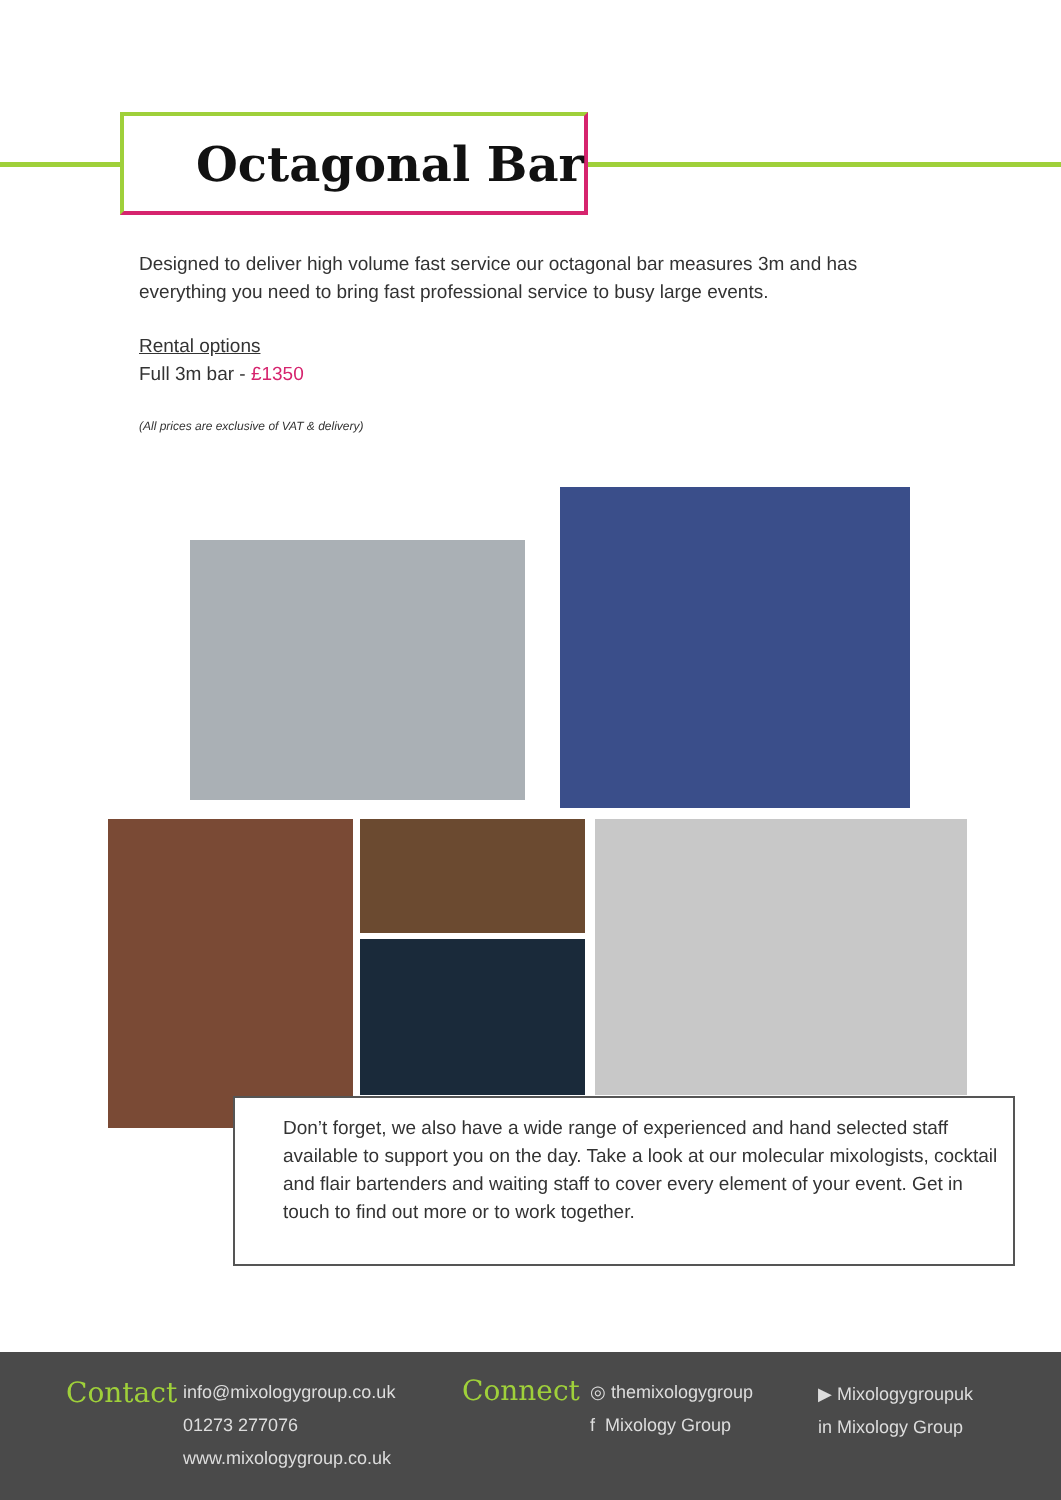Octagonal Bar
Designed to deliver high volume fast service our octagonal bar measures 3m and has everything you need to bring fast professional service to busy large events.
Rental options
Full 3m bar - £1350
(All prices are exclusive of VAT & delivery)
Don’t forget, we also have a wide range of experienced and hand selected staff available to support you on the day. Take a look at our molecular mixologists, cocktail and flair bartenders and waiting staff to cover every element of your event. Get in touch to find out more or to work together.
Contact
info@mixologygroup.co.uk
01273 277076
www.mixologygroup.co.uk
Connect
◎ themixologygroup
f Mixology Group
▶ Mixologygroupuk
in Mixology Group